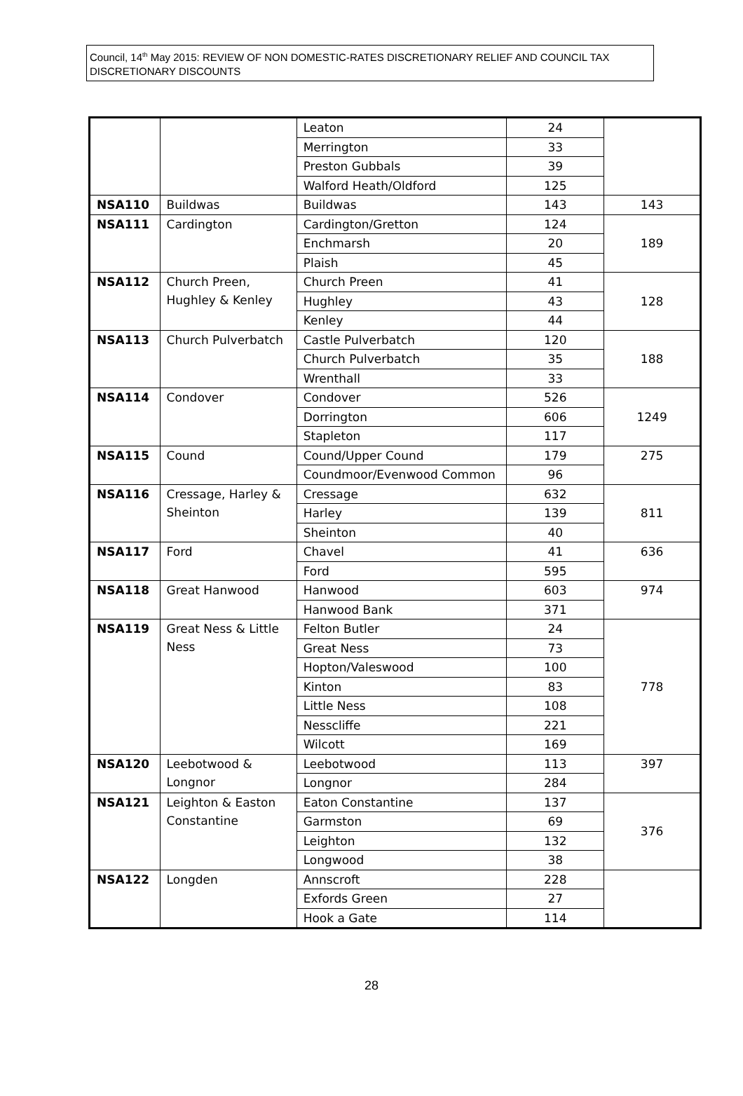Council, 14<sup>th</sup> May 2015: REVIEW OF NON DOMESTIC-RATES DISCRETIONARY RELIEF AND COUNCIL TAX DISCRETIONARY DISCOUNTS
| | | Leaton | 24 | |
| | | Merrington | 33 | |
| | | Preston Gubbals | 39 | |
| | | Walford Heath/Oldford | 125 | |
| NSA110 | Buildwas | Buildwas | 143 | 143 |
| NSA111 | Cardington | Cardington/Gretton | 124 | 189 |
| | | Enchmarsh | 20 | |
| | | Plaish | 45 | |
| NSA112 | Church Preen, Hughley & Kenley | Church Preen | 41 | 128 |
| | | Hughley | 43 | |
| | | Kenley | 44 | |
| NSA113 | Church Pulverbatch | Castle Pulverbatch | 120 | 188 |
| | | Church Pulverbatch | 35 | |
| | | Wrenthall | 33 | |
| NSA114 | Condover | Condover | 526 | 1249 |
| | | Dorrington | 606 | |
| | | Stapleton | 117 | |
| NSA115 | Cound | Cound/Upper Cound | 179 | 275 |
| | | Coundmoor/Evenwood Common | 96 | |
| NSA116 | Cressage, Harley & Sheinton | Cressage | 632 | 811 |
| | | Harley | 139 | |
| | | Sheinton | 40 | |
| NSA117 | Ford | Chavel | 41 | 636 |
| | | Ford | 595 | |
| NSA118 | Great Hanwood | Hanwood | 603 | 974 |
| | | Hanwood Bank | 371 | |
| NSA119 | Great Ness & Little Ness | Felton Butler | 24 | 778 |
| | | Great Ness | 73 | |
| | | Hopton/Valeswood | 100 | |
| | | Kinton | 83 | |
| | | Little Ness | 108 | |
| | | Nesscliffe | 221 | |
| | | Wilcott | 169 | |
| NSA120 | Leebotwood & Longnor | Leebotwood | 113 | 397 |
| | | Longnor | 284 | |
| NSA121 | Leighton & Easton Constantine | Eaton Constantine | 137 | 376 |
| | | Garmston | 69 | |
| | | Leighton | 132 | |
| | | Longwood | 38 | |
| NSA122 | Longden | Annscroft | 228 | |
| | | Exfords Green | 27 | |
| | | Hook a Gate | 114 | |
28